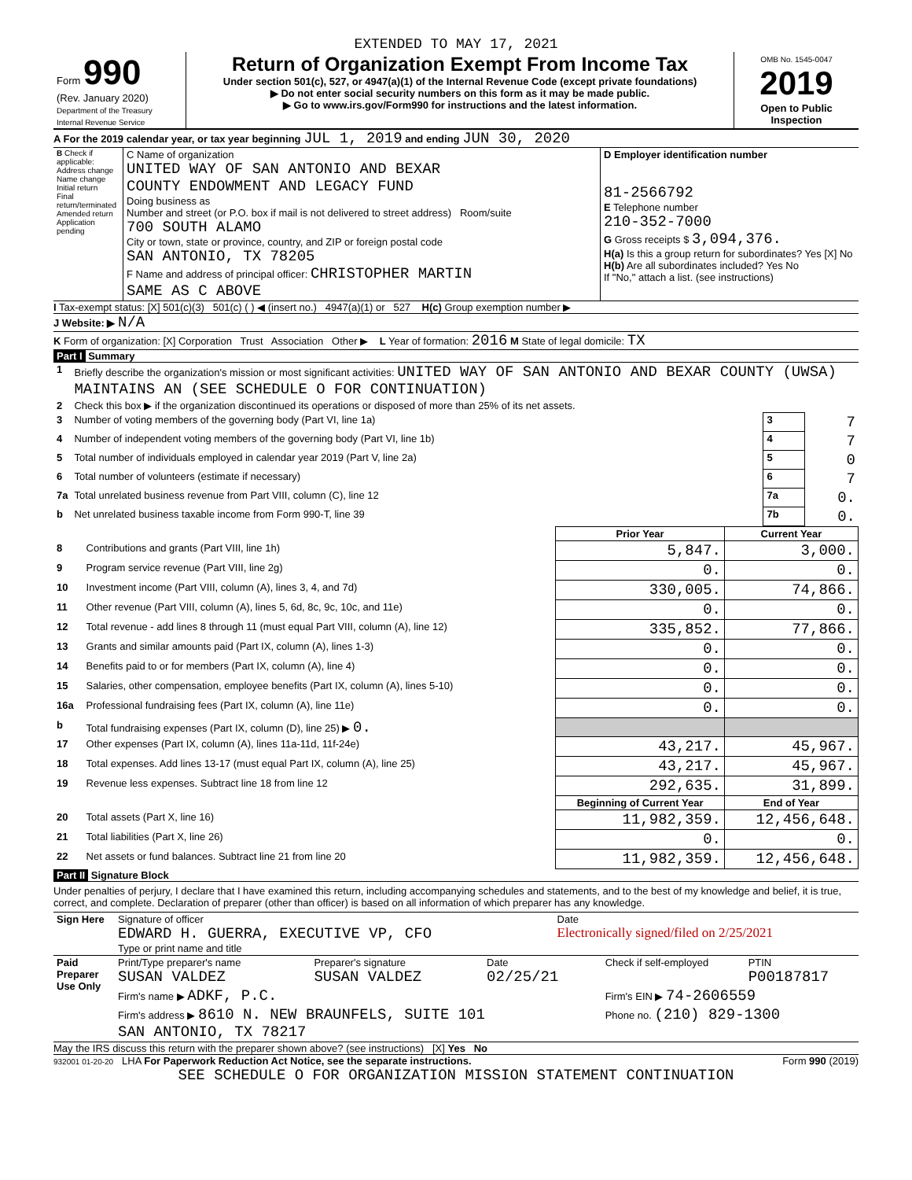EXTENDED TO MAY 17, 2021
| Form 990 (Rev. January 2020) Department of the Treasury Internal Revenue Service | Return of Organization Exempt From Income Tax Under section 501(c), 527, or 4947(a)(1) of the Internal Revenue Code (except private foundations) ▶ Do not enter social security numbers on this form as it may be made public. ▶ Go to www.irs.gov/Form990 for instructions and the latest information. | OMB No. 1545-0047 2019 Open to Public Inspection |
A For the 2019 calendar year, or tax year beginning JUL 1, 2019 and ending JUN 30, 2020
| B Check if applicable: Address change Name change Initial return Final return/terminated Amended return Application pending | C Name of organization UNITED WAY OF SAN ANTONIO AND BEXAR COUNTY ENDOWMENT AND LEGACY FUND Doing business as Number and street (or P.O. box if mail is not delivered to street address) Room/suite 700 SOUTH ALAMO City or town, state or province, country, and ZIP or foreign postal code SAN ANTONIO, TX 78205 F Name and address of principal officer: CHRISTOPHER MARTIN SAME AS C ABOVE | D Employer identification number 81-2566792 E Telephone number 210-352-7000 G Gross receipts $ 3,094,376. H(a) Is this a group return for subordinates? Yes [X] No H(b) Are all subordinates included? Yes No If "No," attach a list. (see instructions) |
I Tax-exempt status: [X] 501(c)(3) 501(c) ( ) ◀ (insert no.) 4947(a)(1) or 527 H(c) Group exemption number ▶
J Website: ▶ N/A
K Form of organization: [X] Corporation Trust Association Other ▶ L Year of formation: 2016 M State of legal domicile: TX
Part I Summary
| 1 | Briefly describe the organization's mission or most significant activities: UNITED WAY OF SAN ANTONIO AND BEXAR COUNTY (UWSA) MAINTAINS AN (SEE SCHEDULE O FOR CONTINUATION) | | |
| 2 | Check this box ▶ if the organization discontinued its operations or disposed of more than 25% of its net assets. | | |
| 3 | Number of voting members of the governing body (Part VI, line 1a) | 3 | 7 |
| 4 | Number of independent voting members of the governing body (Part VI, line 1b) | 4 | 7 |
| 5 | Total number of individuals employed in calendar year 2019 (Part V, line 2a) | 5 | 0 |
| 6 | Total number of volunteers (estimate if necessary) | 6 | 7 |
| 7a | Total unrelated business revenue from Part VIII, column (C), line 12 | 7a | 0. |
| b | Net unrelated business taxable income from Form 990-T, line 39 | 7b | 0. |
| | | Prior Year | Current Year |
| --- | --- | --- | --- |
| 8 | Contributions and grants (Part VIII, line 1h) | 5,847. | 3,000. |
| 9 | Program service revenue (Part VIII, line 2g) | 0. | 0. |
| 10 | Investment income (Part VIII, column (A), lines 3, 4, and 7d) | 330,005. | 74,866. |
| 11 | Other revenue (Part VIII, column (A), lines 5, 6d, 8c, 9c, 10c, and 11e) | 0. | 0. |
| 12 | Total revenue - add lines 8 through 11 (must equal Part VIII, column (A), line 12) | 335,852. | 77,866. |
| 13 | Grants and similar amounts paid (Part IX, column (A), lines 1-3) | 0. | 0. |
| 14 | Benefits paid to or for members (Part IX, column (A), line 4) | 0. | 0. |
| 15 | Salaries, other compensation, employee benefits (Part IX, column (A), lines 5-10) | 0. | 0. |
| 16a | Professional fundraising fees (Part IX, column (A), line 11e) | 0. | 0. |
| b | Total fundraising expenses (Part IX, column (D), line 25) ▶ 0. | | |
| 17 | Other expenses (Part IX, column (A), lines 11a-11d, 11f-24e) | 43,217. | 45,967. |
| 18 | Total expenses. Add lines 13-17 (must equal Part IX, column (A), line 25) | 43,217. | 45,967. |
| 19 | Revenue less expenses. Subtract line 18 from line 12 | 292,635. | 31,899. |
| | | Beginning of Current Year | End of Year |
| 20 | Total assets (Part X, line 16) | 11,982,359. | 12,456,648. |
| 21 | Total liabilities (Part X, line 26) | 0. | 0. |
| 22 | Net assets or fund balances. Subtract line 21 from line 20 | 11,982,359. | 12,456,648. |
Part II Signature Block
Under penalties of perjury, I declare that I have examined this return, including accompanying schedules and statements, and to the best of my knowledge and belief, it is true, correct, and complete. Declaration of preparer (other than officer) is based on all information of which preparer has any knowledge.
| Sign Here | Signature of officer EDWARD H. GUERRA, EXECUTIVE VP, CFO Type or print name and title | Date Electronically signed/filed on 2/25/2021 |
| Paid Preparer Use Only | Print/Type preparer's name SUSAN VALDEZ | Preparer's signature SUSAN VALDEZ | Date 02/25/21 | Check if self-employed | PTIN P00187817 |
| | Firm's name ▶ ADKF, P.C. | | | Firm's EIN ▶ 74-2606559 | |
| | Firm's address ▶ 8610 N. NEW BRAUNFELS, SUITE 101 SAN ANTONIO, TX 78217 | | | Phone no. (210) 829-1300 | |
May the IRS discuss this return with the preparer shown above? (see instructions) [X] Yes No
932001 01-20-20 LHA For Paperwork Reduction Act Notice, see the separate instructions. Form 990 (2019)
SEE SCHEDULE O FOR ORGANIZATION MISSION STATEMENT CONTINUATION